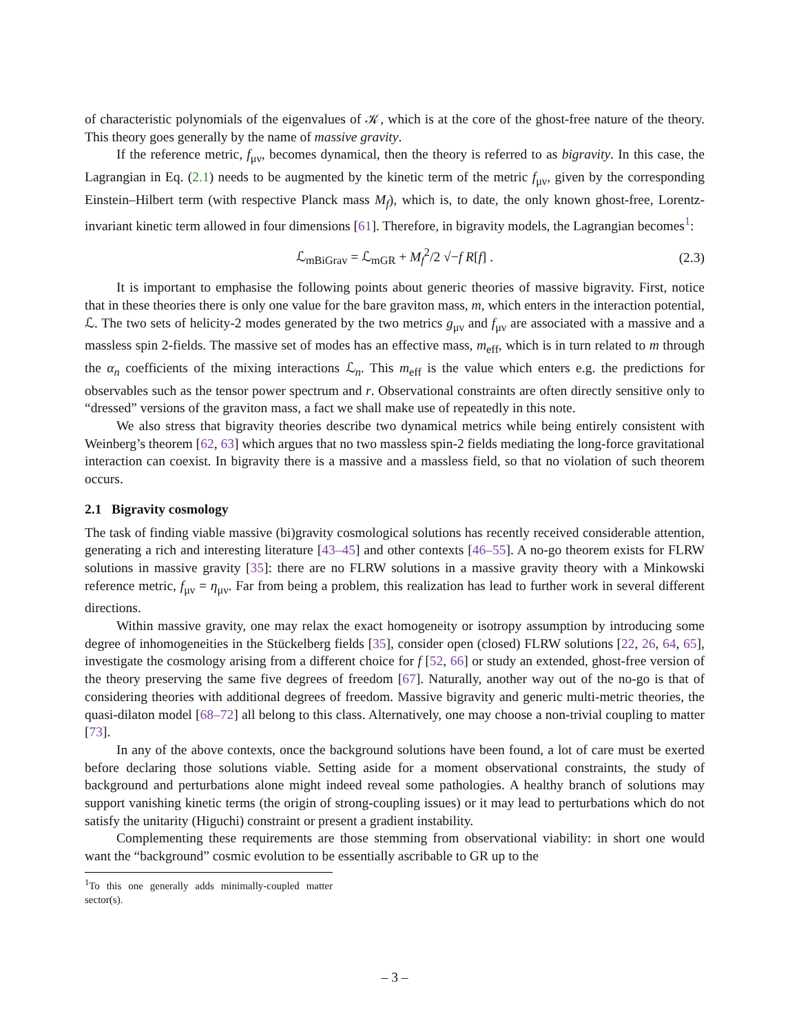of characteristic polynomials of the eigenvalues of 𝒦, which is at the core of the ghost-free nature of the theory. This theory goes generally by the name of massive gravity.
If the reference metric, f<sub>μν</sub>, becomes dynamical, then the theory is referred to as bigravity. In this case, the Lagrangian in Eq. (2.1) needs to be augmented by the kinetic term of the metric f<sub>μν</sub>, given by the corresponding Einstein–Hilbert term (with respective Planck mass M<sub>f</sub>), which is, to date, the only known ghost-free, Lorentz-invariant kinetic term allowed in four dimensions [61]. Therefore, in bigravity models, the Lagrangian becomes<sup>1</sup>:
ℒ<sub>mBiGrav</sub> = ℒ<sub>mGR</sub> + M<sub>f</sub><sup>2</sup>/2 √−f R[f] . (2.3)
It is important to emphasise the following points about generic theories of massive bigravity. First, notice that in these theories there is only one value for the bare graviton mass, m, which enters in the interaction potential, ℒ. The two sets of helicity-2 modes generated by the two metrics g<sub>μν</sub> and f<sub>μν</sub> are associated with a massive and a massless spin 2-fields. The massive set of modes has an effective mass, m<sub>eff</sub>, which is in turn related to m through the α<sub>n</sub> coefficients of the mixing interactions ℒ<sub>n</sub>. This m<sub>eff</sub> is the value which enters e.g. the predictions for observables such as the tensor power spectrum and r. Observational constraints are often directly sensitive only to “dressed” versions of the graviton mass, a fact we shall make use of repeatedly in this note.
We also stress that bigravity theories describe two dynamical metrics while being entirely consistent with Weinberg’s theorem [62, 63] which argues that no two massless spin-2 fields mediating the long-force gravitational interaction can coexist. In bigravity there is a massive and a massless field, so that no violation of such theorem occurs.
2.1 Bigravity cosmology
The task of finding viable massive (bi)gravity cosmological solutions has recently received considerable attention, generating a rich and interesting literature [43–45] and other contexts [46–55]. A no-go theorem exists for FLRW solutions in massive gravity [35]: there are no FLRW solutions in a massive gravity theory with a Minkowski reference metric, f<sub>μν</sub> = η<sub>μν</sub>. Far from being a problem, this realization has lead to further work in several different directions.
Within massive gravity, one may relax the exact homogeneity or isotropy assumption by introducing some degree of inhomogeneities in the Stückelberg fields [35], consider open (closed) FLRW solutions [22, 26, 64, 65], investigate the cosmology arising from a different choice for f [52, 66] or study an extended, ghost-free version of the theory preserving the same five degrees of freedom [67]. Naturally, another way out of the no-go is that of considering theories with additional degrees of freedom. Massive bigravity and generic multi-metric theories, the quasi-dilaton model [68–72] all belong to this class. Alternatively, one may choose a non-trivial coupling to matter [73].
In any of the above contexts, once the background solutions have been found, a lot of care must be exerted before declaring those solutions viable. Setting aside for a moment observational constraints, the study of background and perturbations alone might indeed reveal some pathologies. A healthy branch of solutions may support vanishing kinetic terms (the origin of strong-coupling issues) or it may lead to perturbations which do not satisfy the unitarity (Higuchi) constraint or present a gradient instability.
Complementing these requirements are those stemming from observational viability: in short one would want the “background” cosmic evolution to be essentially ascribable to GR up to the
<sup>1</sup> To this one generally adds minimally-coupled matter sector(s).
– 3 –